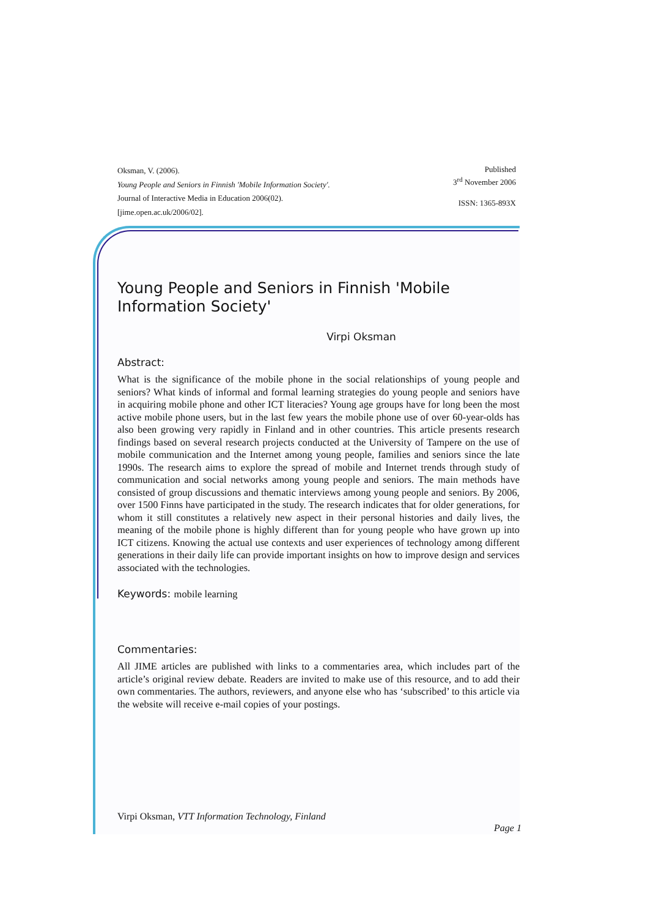Oksman, V. (2006).
Young People and Seniors in Finnish 'Mobile Information Society'.
Journal of Interactive Media in Education 2006(02).
[jime.open.ac.uk/2006/02].
Published
3<sup>rd</sup> November 2006
ISSN: 1365-893X
Young People and Seniors in Finnish 'Mobile Information Society'
Virpi Oksman
Abstract:
What is the significance of the mobile phone in the social relationships of young people and seniors? What kinds of informal and formal learning strategies do young people and seniors have in acquiring mobile phone and other ICT literacies? Young age groups have for long been the most active mobile phone users, but in the last few years the mobile phone use of over 60-year-olds has also been growing very rapidly in Finland and in other countries. This article presents research findings based on several research projects conducted at the University of Tampere on the use of mobile communication and the Internet among young people, families and seniors since the late 1990s. The research aims to explore the spread of mobile and Internet trends through study of communication and social networks among young people and seniors. The main methods have consisted of group discussions and thematic interviews among young people and seniors. By 2006, over 1500 Finns have participated in the study. The research indicates that for older generations, for whom it still constitutes a relatively new aspect in their personal histories and daily lives, the meaning of the mobile phone is highly different than for young people who have grown up into ICT citizens. Knowing the actual use contexts and user experiences of technology among different generations in their daily life can provide important insights on how to improve design and services associated with the technologies.
Keywords: mobile learning
Commentaries:
All JIME articles are published with links to a commentaries area, which includes part of the article’s original review debate. Readers are invited to make use of this resource, and to add their own commentaries. The authors, reviewers, and anyone else who has ‘subscribed’ to this article via the website will receive e-mail copies of your postings.
Virpi Oksman, VTT Information Technology, Finland
Page 1